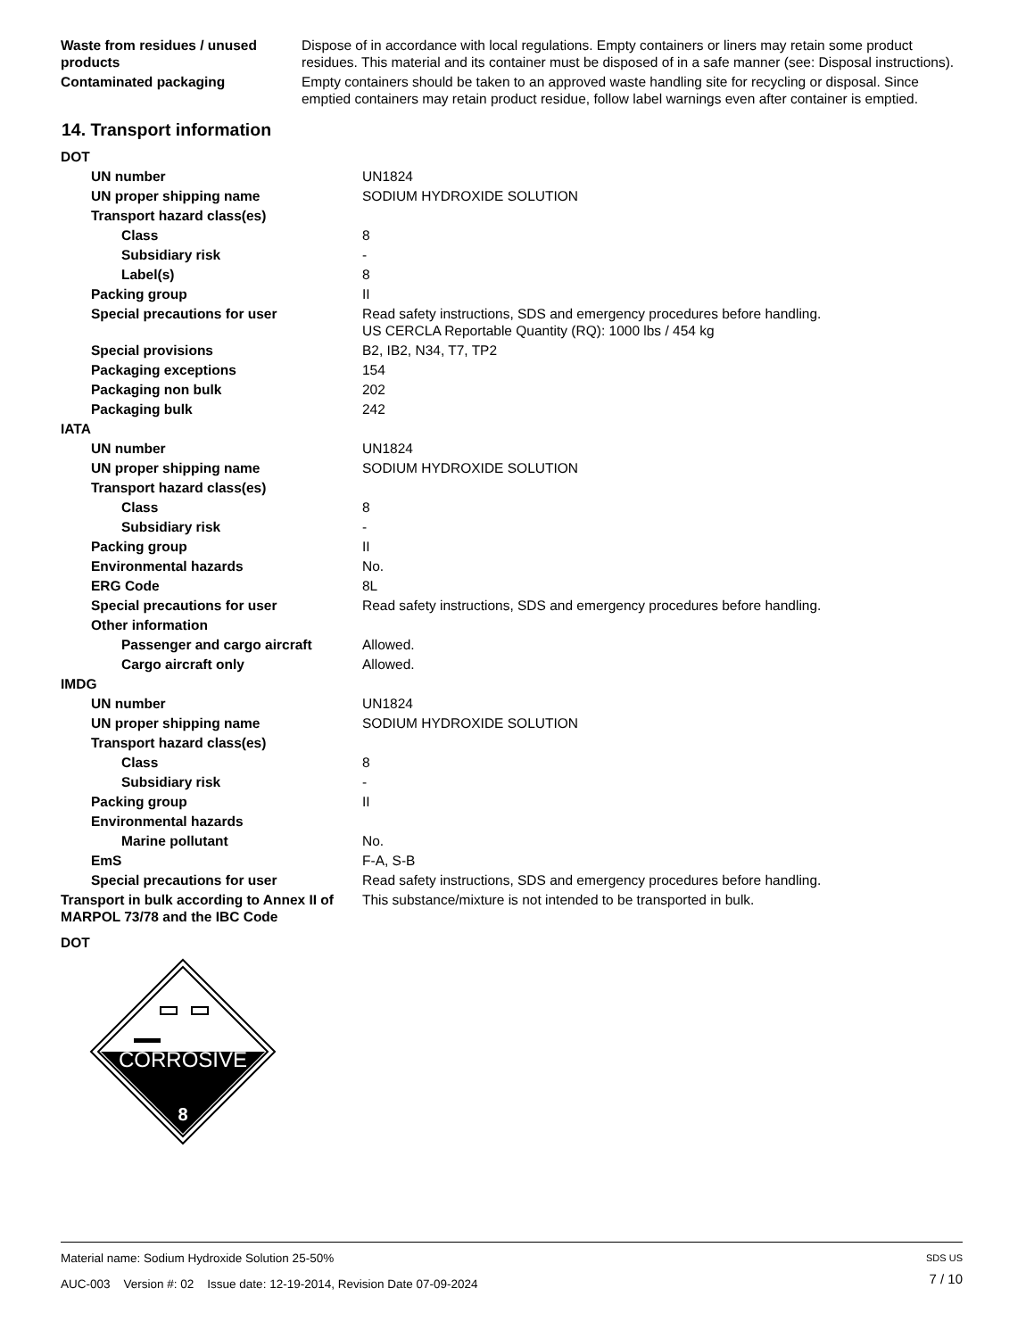| Waste from residues / unused products | Dispose of in accordance with local regulations. Empty containers or liners may retain some product residues. This material and its container must be disposed of in a safe manner (see: Disposal instructions). |
| Contaminated packaging | Empty containers should be taken to an approved waste handling site for recycling or disposal. Since emptied containers may retain product residue, follow label warnings even after container is emptied. |
14. Transport information
| DOT | |
| UN number | UN1824 |
| UN proper shipping name | SODIUM HYDROXIDE SOLUTION |
| Transport hazard class(es) | |
| Class | 8 |
| Subsidiary risk | - |
| Label(s) | 8 |
| Packing group | II |
| Special precautions for user | Read safety instructions, SDS and emergency procedures before handling. US CERCLA Reportable Quantity (RQ): 1000 lbs / 454 kg |
| Special provisions | B2, IB2, N34, T7, TP2 |
| Packaging exceptions | 154 |
| Packaging non bulk | 202 |
| Packaging bulk | 242 |
| IATA | |
| UN number | UN1824 |
| UN proper shipping name | SODIUM HYDROXIDE SOLUTION |
| Transport hazard class(es) | |
| Class | 8 |
| Subsidiary risk | - |
| Packing group | II |
| Environmental hazards | No. |
| ERG Code | 8L |
| Special precautions for user | Read safety instructions, SDS and emergency procedures before handling. |
| Other information | |
| Passenger and cargo aircraft | Allowed. |
| Cargo aircraft only | Allowed. |
| IMDG | |
| UN number | UN1824 |
| UN proper shipping name | SODIUM HYDROXIDE SOLUTION |
| Transport hazard class(es) | |
| Class | 8 |
| Subsidiary risk | - |
| Packing group | II |
| Environmental hazards | |
| Marine pollutant | No. |
| EmS | F-A, S-B |
| Special precautions for user | Read safety instructions, SDS and emergency procedures before handling. |
| Transport in bulk according to Annex II of MARPOL 73/78 and the IBC Code | This substance/mixture is not intended to be transported in bulk. |
| DOT | |
CORROSIVE
8
Material name: Sodium Hydroxide Solution 25-50%
AUC-003 Version #: 02 Issue date: 12-19-2014, Revision Date 07-09-2024
SDS US
7 / 10